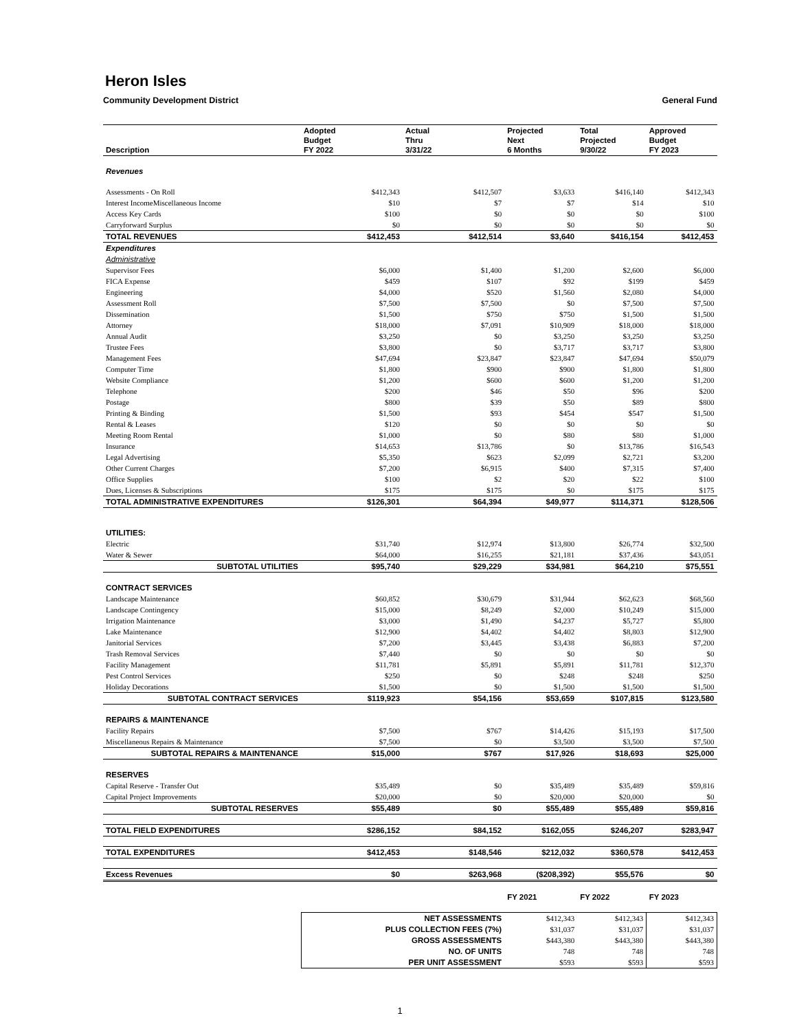Heron Isles
Community Development District General Fund
| Description | Adopted Budget FY 2022 | Actual Thru 3/31/22 | Projected Next 6 Months | Total Projected 9/30/22 | Approved Budget FY 2023 |
| --- | --- | --- | --- | --- | --- |
| Revenues | | | | | |
| Assessments - On Roll | $412,343 | $412,507 | $3,633 | $416,140 | $412,343 |
| Interest IncomeMiscellaneous Income | $10 | $7 | $7 | $14 | $10 |
| Access Key Cards | $100 | $0 | $0 | $0 | $100 |
| Carryforward Surplus | $0 | $0 | $0 | $0 | $0 |
| TOTAL REVENUES | $412,453 | $412,514 | $3,640 | $416,154 | $412,453 |
| Expenditures | | | | | |
| Administrative | | | | | |
| Supervisor Fees | $6,000 | $1,400 | $1,200 | $2,600 | $6,000 |
| FICA Expense | $459 | $107 | $92 | $199 | $459 |
| Engineering | $4,000 | $520 | $1,560 | $2,080 | $4,000 |
| Assessment Roll | $7,500 | $7,500 | $0 | $7,500 | $7,500 |
| Dissemination | $1,500 | $750 | $750 | $1,500 | $1,500 |
| Attorney | $18,000 | $7,091 | $10,909 | $18,000 | $18,000 |
| Annual Audit | $3,250 | $0 | $3,250 | $3,250 | $3,250 |
| Trustee Fees | $3,800 | $0 | $3,717 | $3,717 | $3,800 |
| Management Fees | $47,694 | $23,847 | $23,847 | $47,694 | $50,079 |
| Computer Time | $1,800 | $900 | $900 | $1,800 | $1,800 |
| Website Compliance | $1,200 | $600 | $600 | $1,200 | $1,200 |
| Telephone | $200 | $46 | $50 | $96 | $200 |
| Postage | $800 | $39 | $50 | $89 | $800 |
| Printing & Binding | $1,500 | $93 | $454 | $547 | $1,500 |
| Rental & Leases | $120 | $0 | $0 | $0 | $0 |
| Meeting Room Rental | $1,000 | $0 | $80 | $80 | $1,000 |
| Insurance | $14,653 | $13,786 | $0 | $13,786 | $16,543 |
| Legal Advertising | $5,350 | $623 | $2,099 | $2,721 | $3,200 |
| Other Current Charges | $7,200 | $6,915 | $400 | $7,315 | $7,400 |
| Office Supplies | $100 | $2 | $20 | $22 | $100 |
| Dues, Licenses & Subscriptions | $175 | $175 | $0 | $175 | $175 |
| TOTAL ADMINISTRATIVE EXPENDITURES | $126,301 | $64,394 | $49,977 | $114,371 | $128,506 |
| UTILITIES: | | | | | |
| Electric | $31,740 | $12,974 | $13,800 | $26,774 | $32,500 |
| Water & Sewer | $64,000 | $16,255 | $21,181 | $37,436 | $43,051 |
| SUBTOTAL UTILITIES | $95,740 | $29,229 | $34,981 | $64,210 | $75,551 |
| CONTRACT SERVICES | | | | | |
| Landscape Maintenance | $60,852 | $30,679 | $31,944 | $62,623 | $68,560 |
| Landscape Contingency | $15,000 | $8,249 | $2,000 | $10,249 | $15,000 |
| Irrigation Maintenance | $3,000 | $1,490 | $4,237 | $5,727 | $5,800 |
| Lake Maintenance | $12,900 | $4,402 | $4,402 | $8,803 | $12,900 |
| Janitorial Services | $7,200 | $3,445 | $3,438 | $6,883 | $7,200 |
| Trash Removal Services | $7,440 | $0 | $0 | $0 | $0 |
| Facility Management | $11,781 | $5,891 | $5,891 | $11,781 | $12,370 |
| Pest Control Services | $250 | $0 | $248 | $248 | $250 |
| Holiday Decorations | $1,500 | $0 | $1,500 | $1,500 | $1,500 |
| SUBTOTAL CONTRACT SERVICES | $119,923 | $54,156 | $53,659 | $107,815 | $123,580 |
| REPAIRS & MAINTENANCE | | | | | |
| Facility Repairs | $7,500 | $767 | $14,426 | $15,193 | $17,500 |
| Miscellaneous Repairs & Maintenance | $7,500 | $0 | $3,500 | $3,500 | $7,500 |
| SUBTOTAL REPAIRS & MAINTENANCE | $15,000 | $767 | $17,926 | $18,693 | $25,000 |
| RESERVES | | | | | |
| Capital Reserve - Transfer Out | $35,489 | $0 | $35,489 | $35,489 | $59,816 |
| Capital Project Improvements | $20,000 | $0 | $20,000 | $20,000 | $0 |
| SUBTOTAL RESERVES | $55,489 | $0 | $55,489 | $55,489 | $59,816 |
| TOTAL FIELD EXPENDITURES | $286,152 | $84,152 | $162,055 | $246,207 | $283,947 |
| TOTAL EXPENDITURES | $412,453 | $148,546 | $212,032 | $360,578 | $412,453 |
| Excess Revenues | $0 | $263,968 | ($208,392) | $55,576 | $0 |
| | | | FY 2021 | FY 2022 | FY 2023 |
| | NET ASSESSMENTS | | $412,343 | $412,343 | $412,343 |
| | PLUS COLLECTION FEES (7%) | | $31,037 | $31,037 | $31,037 |
| | GROSS ASSESSMENTS | | $443,380 | $443,380 | $443,380 |
| | NO. OF UNITS | | 748 | 748 | 748 |
| | PER UNIT ASSESSMENT | | $593 | $593 | $593 |
1